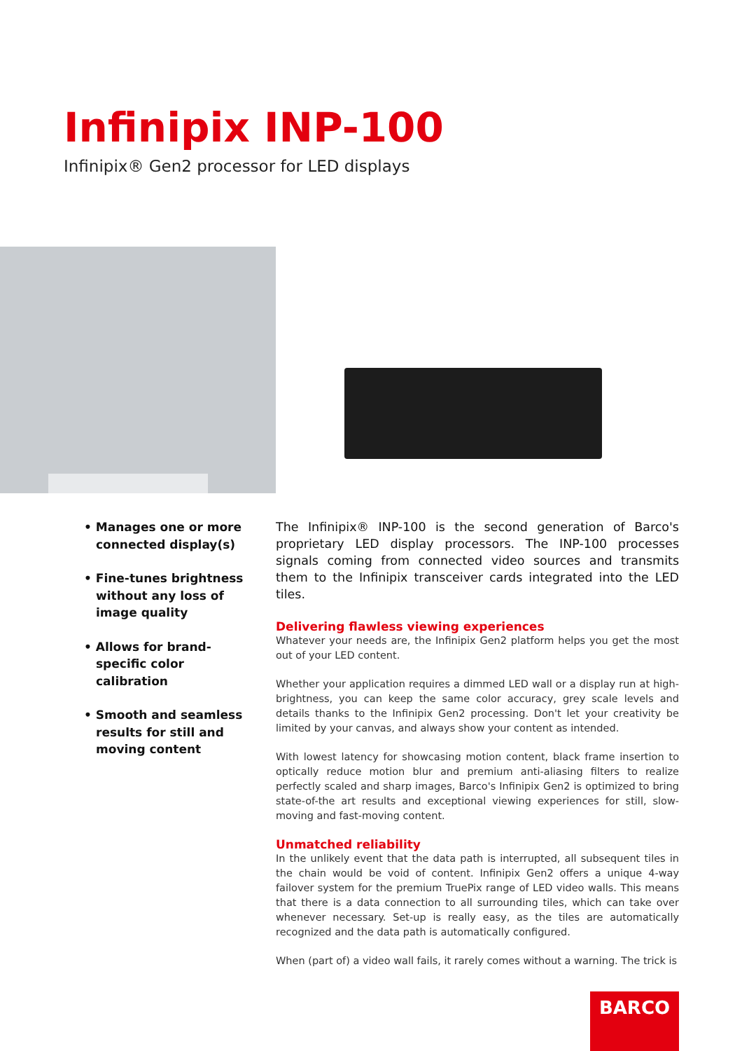Infinipix INP-100
Infinipix® Gen2 processor for LED displays
• Manages one or more connected display(s)
• Fine-tunes brightness without any loss of image quality
• Allows for brand-specific color calibration
• Smooth and seamless results for still and moving content
The Infinipix® INP-100 is the second generation of Barco's proprietary LED display processors. The INP-100 processes signals coming from connected video sources and transmits them to the Infinipix transceiver cards integrated into the LED tiles.
Delivering flawless viewing experiences
Whatever your needs are, the Infinipix Gen2 platform helps you get the most out of your LED content.
Whether your application requires a dimmed LED wall or a display run at high-brightness, you can keep the same color accuracy, grey scale levels and details thanks to the Infinipix Gen2 processing. Don't let your creativity be limited by your canvas, and always show your content as intended.
With lowest latency for showcasing motion content, black frame insertion to optically reduce motion blur and premium anti-aliasing filters to realize perfectly scaled and sharp images, Barco's Infinipix Gen2 is optimized to bring state-of-the art results and exceptional viewing experiences for still, slow-moving and fast-moving content.
Unmatched reliability
In the unlikely event that the data path is interrupted, all subsequent tiles in the chain would be void of content. Infinipix Gen2 offers a unique 4-way failover system for the premium TruePix range of LED video walls. This means that there is a data connection to all surrounding tiles, which can take over whenever necessary. Set-up is really easy, as the tiles are automatically recognized and the data path is automatically configured.
When (part of) a video wall fails, it rarely comes without a warning. The trick is
BARCO